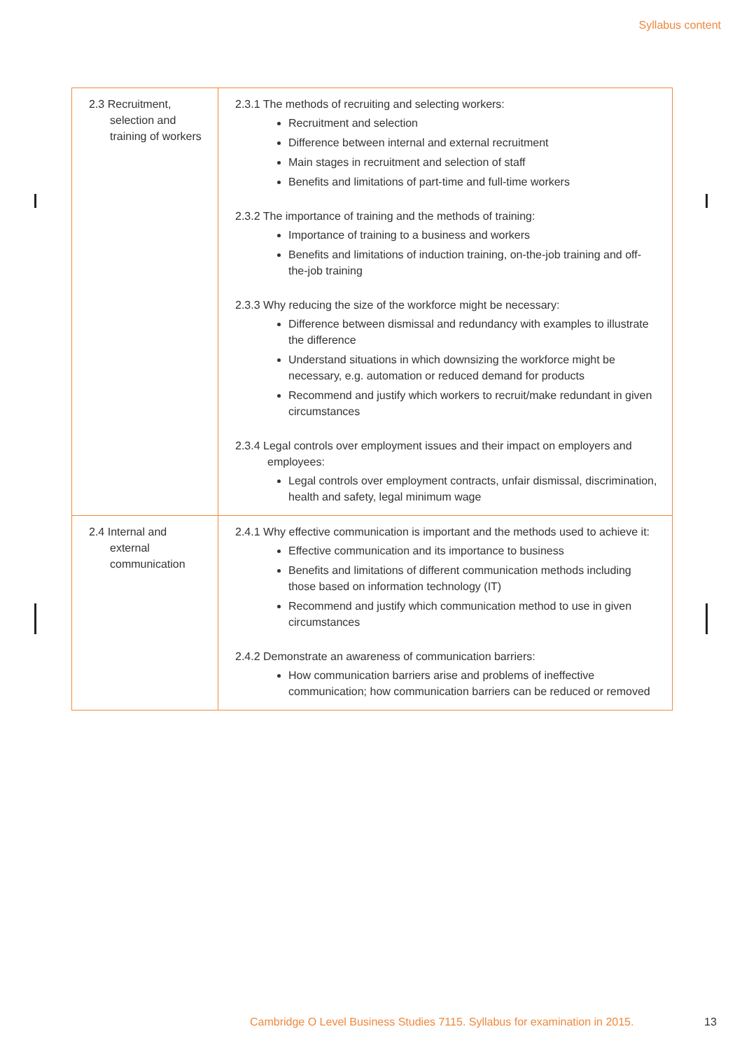Syllabus content
| 2.3 Recruitment, selection and training of workers | 2.3.1 The methods of recruiting and selecting workers: Recruitment and selection Difference between internal and external recruitment Main stages in recruitment and selection of staff Benefits and limitations of part-time and full-time workers 2.3.2 The importance of training and the methods of training: Importance of training to a business and workers Benefits and limitations of induction training, on-the-job training and off-the-job training 2.3.3 Why reducing the size of the workforce might be necessary: Difference between dismissal and redundancy with examples to illustrate the difference Understand situations in which downsizing the workforce might be necessary, e.g. automation or reduced demand for products Recommend and justify which workers to recruit/make redundant in given circumstances 2.3.4 Legal controls over employment issues and their impact on employers and employees: Legal controls over employment contracts, unfair dismissal, discrimination, health and safety, legal minimum wage |
| 2.4 Internal and external communication | 2.4.1 Why effective communication is important and the methods used to achieve it: Effective communication and its importance to business Benefits and limitations of different communication methods including those based on information technology (IT) Recommend and justify which communication method to use in given circumstances 2.4.2 Demonstrate an awareness of communication barriers: How communication barriers arise and problems of ineffective communication; how communication barriers can be reduced or removed |
Cambridge O Level Business Studies 7115. Syllabus for examination in 2015. 13